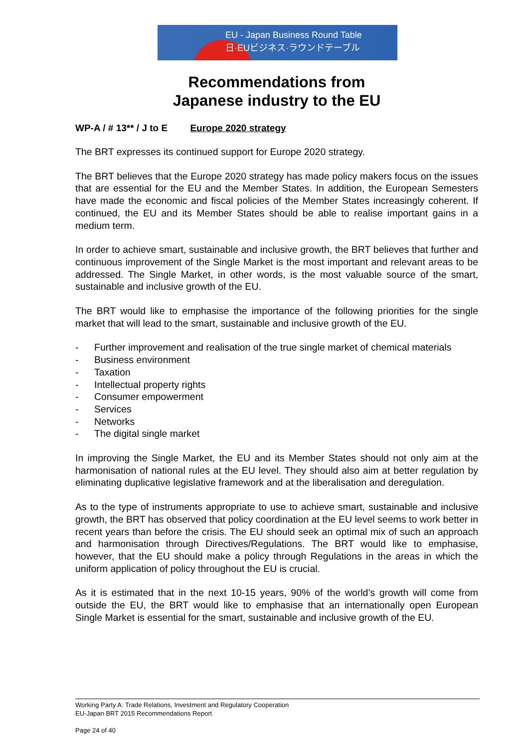EU - Japan Business Round Table
日·EUビジネス·ラウンドテーブル
Recommendations from
Japanese industry to the EU
WP-A / # 13** / J to E Europe 2020 strategy
The BRT expresses its continued support for Europe 2020 strategy.
The BRT believes that the Europe 2020 strategy has made policy makers focus on the issues that are essential for the EU and the Member States. In addition, the European Semesters have made the economic and fiscal policies of the Member States increasingly coherent. If continued, the EU and its Member States should be able to realise important gains in a medium term.
In order to achieve smart, sustainable and inclusive growth, the BRT believes that further and continuous improvement of the Single Market is the most important and relevant areas to be addressed. The Single Market, in other words, is the most valuable source of the smart, sustainable and inclusive growth of the EU.
The BRT would like to emphasise the importance of the following priorities for the single market that will lead to the smart, sustainable and inclusive growth of the EU.
- Further improvement and realisation of the true single market of chemical materials
- Business environment
- Taxation
- Intellectual property rights
- Consumer empowerment
- Services
- Networks
- The digital single market
In improving the Single Market, the EU and its Member States should not only aim at the harmonisation of national rules at the EU level. They should also aim at better regulation by eliminating duplicative legislative framework and at the liberalisation and deregulation.
As to the type of instruments appropriate to use to achieve smart, sustainable and inclusive growth, the BRT has observed that policy coordination at the EU level seems to work better in recent years than before the crisis. The EU should seek an optimal mix of such an approach and harmonisation through Directives/Regulations. The BRT would like to emphasise, however, that the EU should make a policy through Regulations in the areas in which the uniform application of policy throughout the EU is crucial.
As it is estimated that in the next 10-15 years, 90% of the world’s growth will come from outside the EU, the BRT would like to emphasise that an internationally open European Single Market is essential for the smart, sustainable and inclusive growth of the EU.
Working Party A: Trade Relations, Investment and Regulatory Cooperation
EU-Japan BRT 2015 Recommendations Report
Page 24 of 40